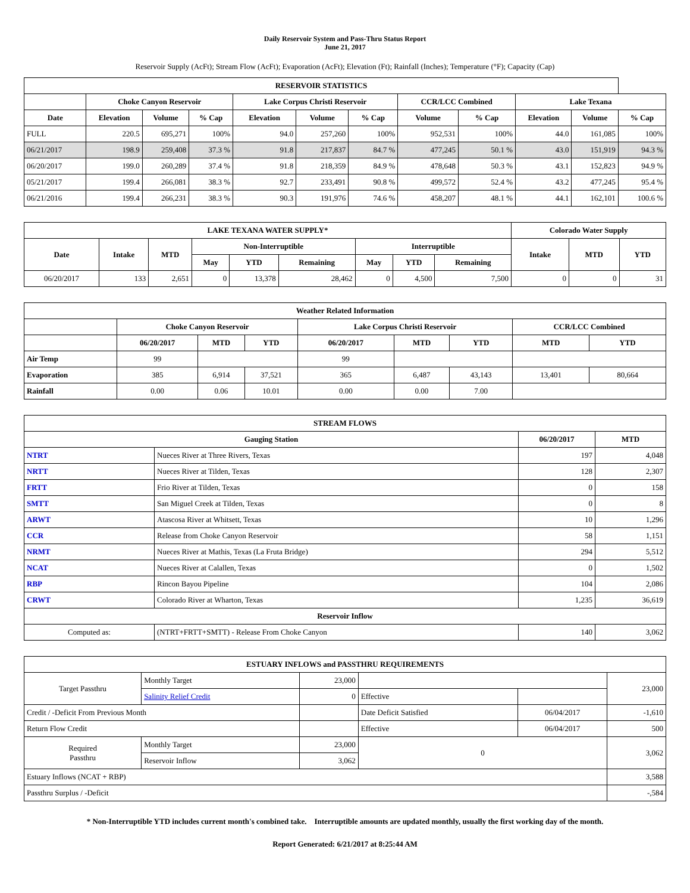Daily Reservoir System and Pass-Thru Status Report
June 21, 2017
Reservoir Supply (AcFt); Stream Flow (AcFt); Evaporation (AcFt); Elevation (Ft); Rainfall (Inches); Temperature (°F); Capacity (Cap)
| RESERVOIR STATISTICS | | | | | | | | | | | |
| --- | --- | --- | --- | --- | --- | --- | --- | --- | --- | --- | --- |
| | Choke Canyon Reservoir | | | Lake Corpus Christi Reservoir | | | CCR/LCC Combined | | Lake Texana | | |
| Date | Elevation | Volume | % Cap | Elevation | Volume | % Cap | Volume | % Cap | Elevation | Volume | % Cap |
| FULL | 220.5 | 695,271 | 100% | 94.0 | 257,260 | 100% | 952,531 | 100% | 44.0 | 161,085 | 100% |
| 06/21/2017 | 198.9 | 259,408 | 37.3 % | 91.8 | 217,837 | 84.7 % | 477,245 | 50.1 % | 43.0 | 151,919 | 94.3 % |
| 06/20/2017 | 199.0 | 260,289 | 37.4 % | 91.8 | 218,359 | 84.9 % | 478,648 | 50.3 % | 43.1 | 152,823 | 94.9 % |
| 05/21/2017 | 199.4 | 266,081 | 38.3 % | 92.7 | 233,491 | 90.8 % | 499,572 | 52.4 % | 43.2 | 477,245 | 95.4 % |
| 06/21/2016 | 199.4 | 266,231 | 38.3 % | 90.3 | 191,976 | 74.6 % | 458,207 | 48.1 % | 44.1 | 162,101 | 100.6 % |
| LAKE TEXANA WATER SUPPLY* | | | | | | | | | Colorado Water Supply | | |
| --- | --- | --- | --- | --- | --- | --- | --- | --- | --- | --- | --- |
| Date | Intake | MTD | Non-Interruptible | | | Interruptible | | | Intake | MTD | YTD |
| | | | May | YTD | Remaining | May | YTD | Remaining | | | |
| 06/20/2017 | 133 | 2,651 | 0 | 13,378 | 28,462 | 0 | 4,500 | 7,500 | 0 | 0 | 31 |
| Weather Related Information | | | | | | | | |
| --- | --- | --- | --- | --- | --- | --- | --- | --- |
| | Choke Canyon Reservoir | | | Lake Corpus Christi Reservoir | | | CCR/LCC Combined | |
| | 06/20/2017 | MTD | YTD | 06/20/2017 | MTD | YTD | MTD | YTD |
| Air Temp | 99 | | | 99 | | | | |
| Evaporation | 385 | 6,914 | 37,521 | 365 | 6,487 | 43,143 | 13,401 | 80,664 |
| Rainfall | 0.00 | 0.06 | 10.01 | 0.00 | 0.00 | 7.00 | | |
| STREAM FLOWS | | | |
| --- | --- | --- | --- |
| Gauging Station | | 06/20/2017 | MTD |
| NTRT | Nueces River at Three Rivers, Texas | 197 | 4,048 |
| NRTT | Nueces River at Tilden, Texas | 128 | 2,307 |
| FRTT | Frio River at Tilden, Texas | 0 | 158 |
| SMTT | San Miguel Creek at Tilden, Texas | 0 | 8 |
| ARWT | Atascosa River at Whitsett, Texas | 10 | 1,296 |
| CCR | Release from Choke Canyon Reservoir | 58 | 1,151 |
| NRMT | Nueces River at Mathis, Texas (La Fruta Bridge) | 294 | 5,512 |
| NCAT | Nueces River at Calallen, Texas | 0 | 1,502 |
| RBP | Rincon Bayou Pipeline | 104 | 2,086 |
| CRWT | Colorado River at Wharton, Texas | 1,235 | 36,619 |
| Reservoir Inflow | | | |
| Computed as: | (NTRT+FRTT+SMTT) - Release From Choke Canyon | 140 | 3,062 |
| ESTUARY INFLOWS and PASSTHRU REQUIREMENTS | | | | | |
| --- | --- | --- | --- | --- | --- |
| Target Passthru | Monthly Target | 23,000 | | | 23,000 |
| | Salinity Relief Credit | 0 | Effective | | |
| Credit / -Deficit From Previous Month | | | Date Deficit Satisfied | 06/04/2017 | -1,610 |
| Return Flow Credit | | | Effective | 06/04/2017 | 500 |
| Required Passthru | Monthly Target | 23,000 | 0 | | 3,062 |
| | Reservoir Inflow | 3,062 | | | |
| Estuary Inflows (NCAT + RBP) | | | | | 3,588 |
| Passthru Surplus / -Deficit | | | | | -,584 |
* Non-Interruptible YTD includes current month's combined take. Interruptible amounts are updated monthly, usually the first working day of the month.
Report Generated: 6/21/2017 at 8:25:44 AM